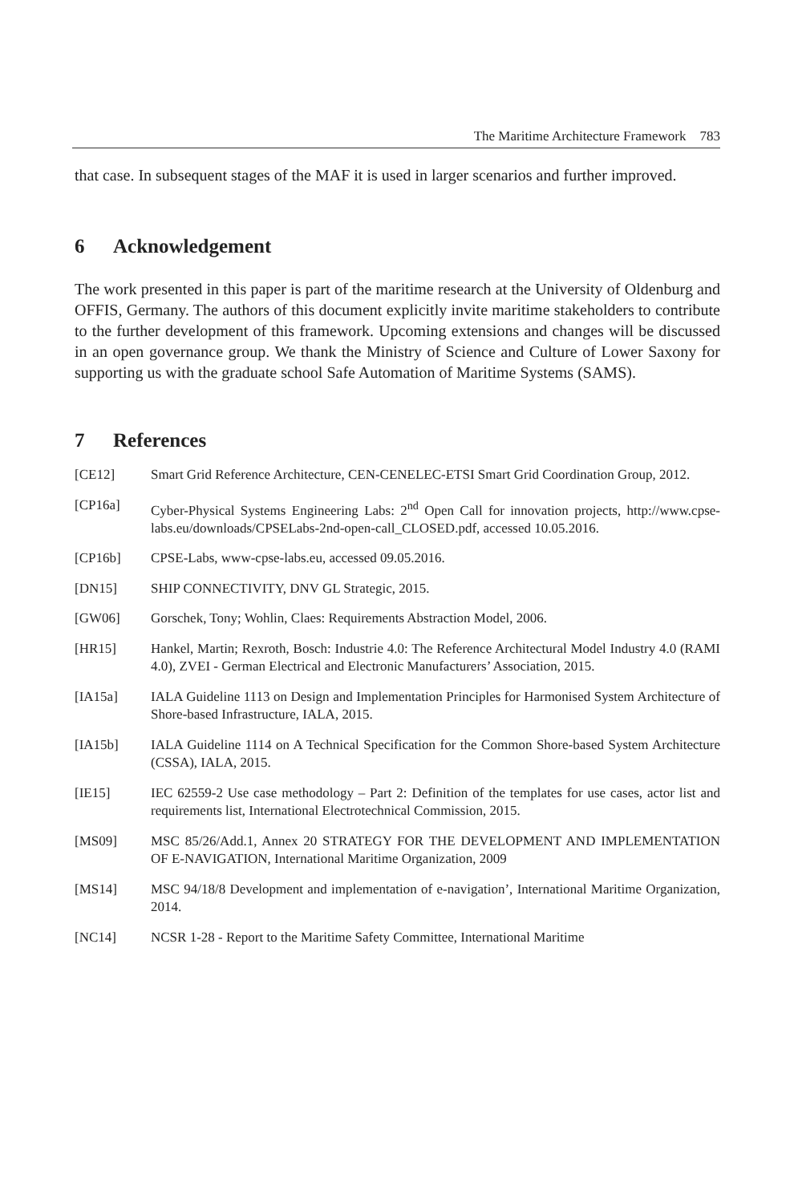The Maritime Architecture Framework 783
that case. In subsequent stages of the MAF it is used in larger scenarios and further improved.
6 Acknowledgement
The work presented in this paper is part of the maritime research at the University of Oldenburg and OFFIS, Germany. The authors of this document explicitly invite maritime stakeholders to contribute to the further development of this framework. Upcoming extensions and changes will be discussed in an open governance group. We thank the Ministry of Science and Culture of Lower Saxony for supporting us with the graduate school Safe Automation of Maritime Systems (SAMS).
7 References
[CE12] Smart Grid Reference Architecture, CEN-CENELEC-ETSI Smart Grid Coordination Group, 2012.
[CP16a] Cyber-Physical Systems Engineering Labs: 2<sup>nd</sup> Open Call for innovation projects, http://www.cpse-labs.eu/downloads/CPSELabs-2nd-open-call_CLOSED.pdf, accessed 10.05.2016.
[CP16b] CPSE-Labs, www-cpse-labs.eu, accessed 09.05.2016.
[DN15] SHIP CONNECTIVITY, DNV GL Strategic, 2015.
[GW06] Gorschek, Tony; Wohlin, Claes: Requirements Abstraction Model, 2006.
[HR15] Hankel, Martin; Rexroth, Bosch: Industrie 4.0: The Reference Architectural Model Industry 4.0 (RAMI 4.0), ZVEI - German Electrical and Electronic Manufacturers’ Association, 2015.
[IA15a] IALA Guideline 1113 on Design and Implementation Principles for Harmonised System Architecture of Shore-based Infrastructure, IALA, 2015.
[IA15b] IALA Guideline 1114 on A Technical Specification for the Common Shore-based System Architecture (CSSA), IALA, 2015.
[IE15] IEC 62559-2 Use case methodology – Part 2: Definition of the templates for use cases, actor list and requirements list, International Electrotechnical Commission, 2015.
[MS09] MSC 85/26/Add.1, Annex 20 STRATEGY FOR THE DEVELOPMENT AND IMPLEMENTATION OF E-NAVIGATION, International Maritime Organization, 2009
[MS14] MSC 94/18/8 Development and implementation of e-navigation’, International Maritime Organization, 2014.
[NC14] NCSR 1-28 - Report to the Maritime Safety Committee, International Maritime